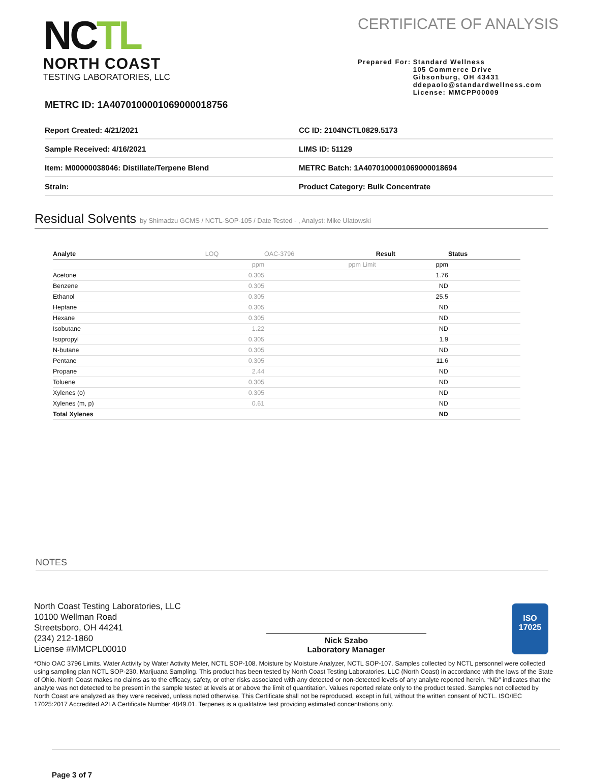NCTL
NORTH COAST
TESTING LABORATORIES, LLC
CERTIFICATE OF ANALYSIS
Prepared For: Standard Wellness
105 Commerce Drive
Gibsonburg, OH 43431
ddepaolo@standardwellness.com
License: MMCPP00009
METRC ID: 1A4070100001069000018756
| Report Created: 4/21/2021 | CC ID: 2104NCTL0829.5173 |
| Sample Received: 4/16/2021 | LIMS ID: 51129 |
| Item: M00000038046: Distillate/Terpene Blend | METRC Batch: 1A4070100001069000018694 |
| Strain: | Product Category: Bulk Concentrate |
Residual Solvents by Shimadzu GCMS / NCTL-SOP-105 / Date Tested - , Analyst: Mike Ulatowski
| Analyte | LOQ | OAC-3796 | Result | Status |
| --- | --- | --- | --- | --- |
| | ppm | ppm Limit | ppm | |
| Acetone | 0.305 | | 1.76 | |
| Benzene | 0.305 | | ND | |
| Ethanol | 0.305 | | 25.5 | |
| Heptane | 0.305 | | ND | |
| Hexane | 0.305 | | ND | |
| Isobutane | 1.22 | | ND | |
| Isopropyl | 0.305 | | 1.9 | |
| N-butane | 0.305 | | ND | |
| Pentane | 0.305 | | 11.6 | |
| Propane | 2.44 | | ND | |
| Toluene | 0.305 | | ND | |
| Xylenes (o) | 0.305 | | ND | |
| Xylenes (m, p) | 0.61 | | ND | |
| Total Xylenes | | | ND | |
NOTES
North Coast Testing Laboratories, LLC
10100 Wellman Road
Streetsboro, OH 44241
(234) 212-1860
License #MMCPL00010
Nick Szabo
Laboratory Manager
ISO
17025
*Ohio OAC 3796 Limits. Water Activity by Water Activity Meter, NCTL SOP-108. Moisture by Moisture Analyzer, NCTL SOP-107. Samples collected by NCTL personnel were collected using sampling plan NCTL SOP-230, Marijuana Sampling. This product has been tested by North Coast Testing Laboratories, LLC (North Coast) in accordance with the laws of the State of Ohio. North Coast makes no claims as to the efficacy, safety, or other risks associated with any detected or non-detected levels of any analyte reported herein. “ND” indicates that the analyte was not detected to be present in the sample tested at levels at or above the limit of quantitation. Values reported relate only to the product tested. Samples not collected by North Coast are analyzed as they were received, unless noted otherwise. This Certificate shall not be reproduced, except in full, without the written consent of NCTL. ISO/IEC 17025:2017 Accredited A2LA Certificate Number 4849.01. Terpenes is a qualitative test providing estimated concentrations only.
Page 3 of 7